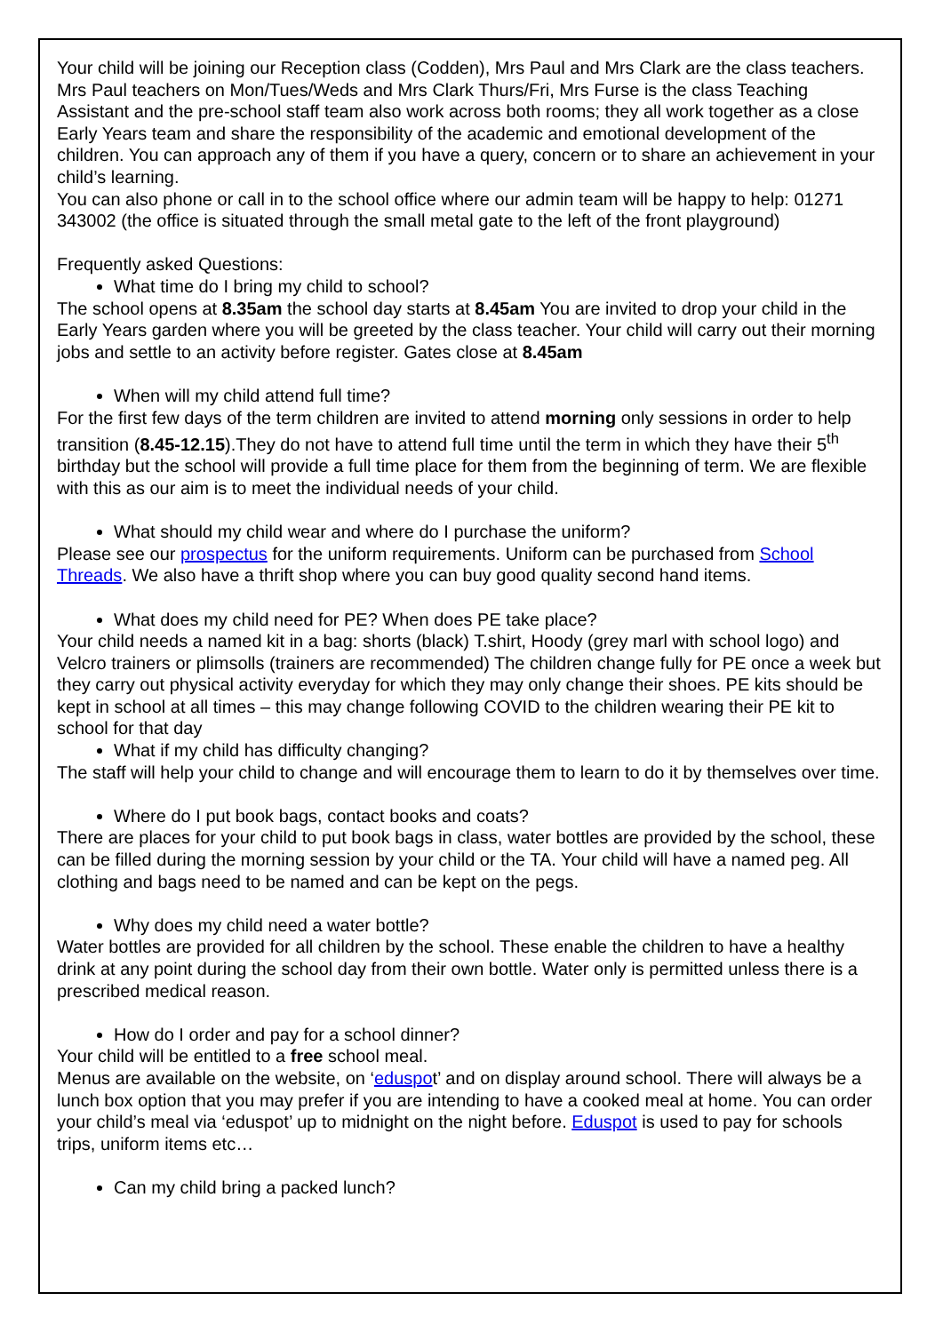Your child will be joining our Reception class (Codden), Mrs Paul and Mrs Clark are the class teachers. Mrs Paul teachers on Mon/Tues/Weds and Mrs Clark Thurs/Fri, Mrs Furse is the class Teaching Assistant and the pre-school staff team also work across both rooms; they all work together as a close Early Years team and share the responsibility of the academic and emotional development of the children. You can approach any of them if you have a query, concern or to share an achievement in your child’s learning.
You can also phone or call in to the school office where our admin team will be happy to help: 01271 343002 (the office is situated through the small metal gate to the left of the front playground)
Frequently asked Questions:
What time do I bring my child to school?
The school opens at 8.35am the school day starts at 8.45am You are invited to drop your child in the Early Years garden where you will be greeted by the class teacher. Your child will carry out their morning jobs and settle to an activity before register. Gates close at 8.45am
When will my child attend full time?
For the first few days of the term children are invited to attend morning only sessions in order to help transition (8.45-12.15).They do not have to attend full time until the term in which they have their 5<sup>th</sup> birthday but the school will provide a full time place for them from the beginning of term. We are flexible with this as our aim is to meet the individual needs of your child.
What should my child wear and where do I purchase the uniform?
Please see our prospectus for the uniform requirements. Uniform can be purchased from School Threads. We also have a thrift shop where you can buy good quality second hand items.
What does my child need for PE? When does PE take place?
Your child needs a named kit in a bag: shorts (black) T.shirt, Hoody (grey marl with school logo) and Velcro trainers or plimsolls (trainers are recommended) The children change fully for PE once a week but they carry out physical activity everyday for which they may only change their shoes. PE kits should be kept in school at all times – this may change following COVID to the children wearing their PE kit to school for that day
What if my child has difficulty changing?
The staff will help your child to change and will encourage them to learn to do it by themselves over time.
Where do I put book bags, contact books and coats?
There are places for your child to put book bags in class, water bottles are provided by the school, these can be filled during the morning session by your child or the TA. Your child will have a named peg. All clothing and bags need to be named and can be kept on the pegs.
Why does my child need a water bottle?
Water bottles are provided for all children by the school. These enable the children to have a healthy drink at any point during the school day from their own bottle. Water only is permitted unless there is a prescribed medical reason.
How do I order and pay for a school dinner?
Your child will be entitled to a free school meal.
Menus are available on the website, on ‘eduspot’ and on display around school. There will always be a lunch box option that you may prefer if you are intending to have a cooked meal at home. You can order your child’s meal via ‘eduspot’ up to midnight on the night before. Eduspot is used to pay for schools trips, uniform items etc…
Can my child bring a packed lunch?